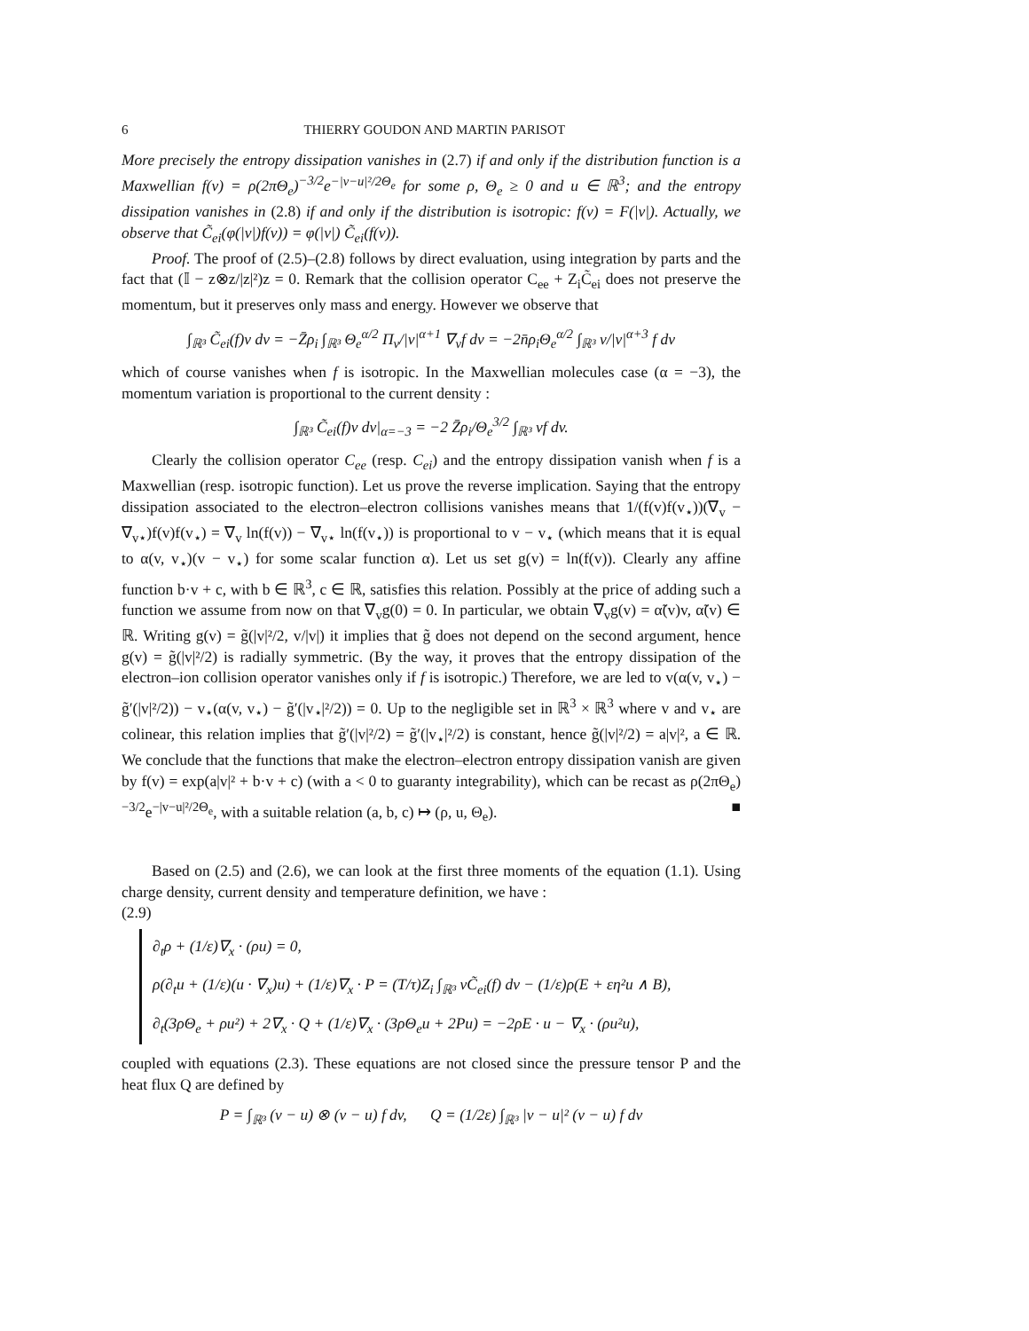6 THIERRY GOUDON AND MARTIN PARISOT
More precisely the entropy dissipation vanishes in (2.7) if and only if the distribution function is a Maxwellian f(v) = ρ(2πΘ<sub>e</sub>)<sup>−3/2</sup>e<sup>−|v−u|²/2Θ<sub>e</sub></sup> for some ρ, Θ<sub>e</sub> ≥ 0 and u ∈ ℝ<sup>3</sup>; and the entropy dissipation vanishes in (2.8) if and only if the distribution is isotropic: f(v) = F(|v|). Actually, we observe that C̃<sub>ei</sub>(φ(|v|)f(v)) = φ(|v|) C̃<sub>ei</sub>(f(v)).
Proof. The proof of (2.5)–(2.8) follows by direct evaluation, using integration by parts and the fact that (𝕀 − z⊗z/|z|²)z = 0. Remark that the collision operator C<sub>ee</sub> + Z<sub>i</sub>C̃<sub>ei</sub> does not preserve the momentum, but it preserves only mass and energy. However we observe that
∫<sub>ℝ³</sub> C̃<sub>ei</sub>(f)v dv = −Z̄ρ<sub>i</sub> ∫<sub>ℝ³</sub> Θ<sub>e</sub><sup>α/2</sup> Π<sub>v</sub>/|v|<sup>α+1</sup> ∇<sub>v</sub>f dv = −2n̄ρ<sub>i</sub>Θ<sub>e</sub><sup>α/2</sup> ∫<sub>ℝ³</sub> v/|v|<sup>α+3</sup> f dv
which of course vanishes when f is isotropic. In the Maxwellian molecules case (α = −3), the momentum variation is proportional to the current density :
∫<sub>ℝ³</sub> C̃<sub>ei</sub>(f)v dv|<sub>α=−3</sub> = −2 Z̄ρ<sub>i</sub>/Θ<sub>e</sub><sup>3/2</sup> ∫<sub>ℝ³</sub> vf dv.
Clearly the collision operator C<sub>ee</sub> (resp. C<sub>ei</sub>) and the entropy dissipation vanish when f is a Maxwellian (resp. isotropic function). Let us prove the reverse implication. Saying that the entropy dissipation associated to the electron–electron collisions vanishes means that 1/(f(v)f(v<sub>⋆</sub>))(∇<sub>v</sub> − ∇<sub>v⋆</sub>)f(v)f(v<sub>⋆</sub>) = ∇<sub>v</sub> ln(f(v)) − ∇<sub>v⋆</sub> ln(f(v<sub>⋆</sub>)) is proportional to v − v<sub>⋆</sub> (which means that it is equal to α(v, v<sub>⋆</sub>)(v − v<sub>⋆</sub>) for some scalar function α). Let us set g(v) = ln(f(v)). Clearly any affine function b·v + c, with b ∈ ℝ<sup>3</sup>, c ∈ ℝ, satisfies this relation. Possibly at the price of adding such a function we assume from now on that ∇<sub>v</sub>g(0) = 0. In particular, we obtain ∇<sub>v</sub>g(v) = α̃(v)v, α̃(v) ∈ ℝ. Writing g(v) = g̃(|v|²/2, v/|v|) it implies that g̃ does not depend on the second argument, hence g(v) = g̃(|v|²/2) is radially symmetric. (By the way, it proves that the entropy dissipation of the electron–ion collision operator vanishes only if f is isotropic.) Therefore, we are led to v(α(v, v<sub>⋆</sub>) − g̃′(|v|²/2)) − v<sub>⋆</sub>(α(v, v<sub>⋆</sub>) − g̃′(|v<sub>⋆</sub>|²/2)) = 0. Up to the negligible set in ℝ<sup>3</sup> × ℝ<sup>3</sup> where v and v<sub>⋆</sub> are colinear, this relation implies that g̃′(|v|²/2) = g̃′(|v<sub>⋆</sub>|²/2) is constant, hence g̃(|v|²/2) = a|v|², a ∈ ℝ. We conclude that the functions that make the electron–electron entropy dissipation vanish are given by f(v) = exp(a|v|² + b·v + c) (with a < 0 to guaranty integrability), which can be recast as ρ(2πΘ<sub>e</sub>)<sup>−3/2</sup>e<sup>−|v−u|²/2Θ<sub>e</sub></sup>, with a suitable relation (a, b, c) ↦ (ρ, u, Θ<sub>e</sub>). ■
Based on (2.5) and (2.6), we can look at the first three moments of the equation (1.1). Using charge density, current density and temperature definition, we have :
(2.9)
∂<sub>t</sub>ρ + (1/ε)∇<sub>x</sub> · (ρu) = 0,
ρ(∂<sub>t</sub>u + (1/ε)(u · ∇<sub>x</sub>)u) + (1/ε)∇<sub>x</sub> · P = (T/τ)Z<sub>i</sub> ∫<sub>ℝ³</sub> vC̃<sub>ei</sub>(f) dv − (1/ε)ρ(E + εη²u ∧ B),
∂<sub>t</sub>(3ρΘ<sub>e</sub> + ρu²) + 2∇<sub>x</sub> · Q + (1/ε)∇<sub>x</sub> · (3ρΘ<sub>e</sub>u + 2Pu) = −2ρE · u − ∇<sub>x</sub> · (ρu²u),
coupled with equations (2.3). These equations are not closed since the pressure tensor P and the heat flux Q are defined by
P = ∫<sub>ℝ³</sub> (v − u) ⊗ (v − u) f dv, Q = (1/2ε) ∫<sub>ℝ³</sub> |v − u|² (v − u) f dv